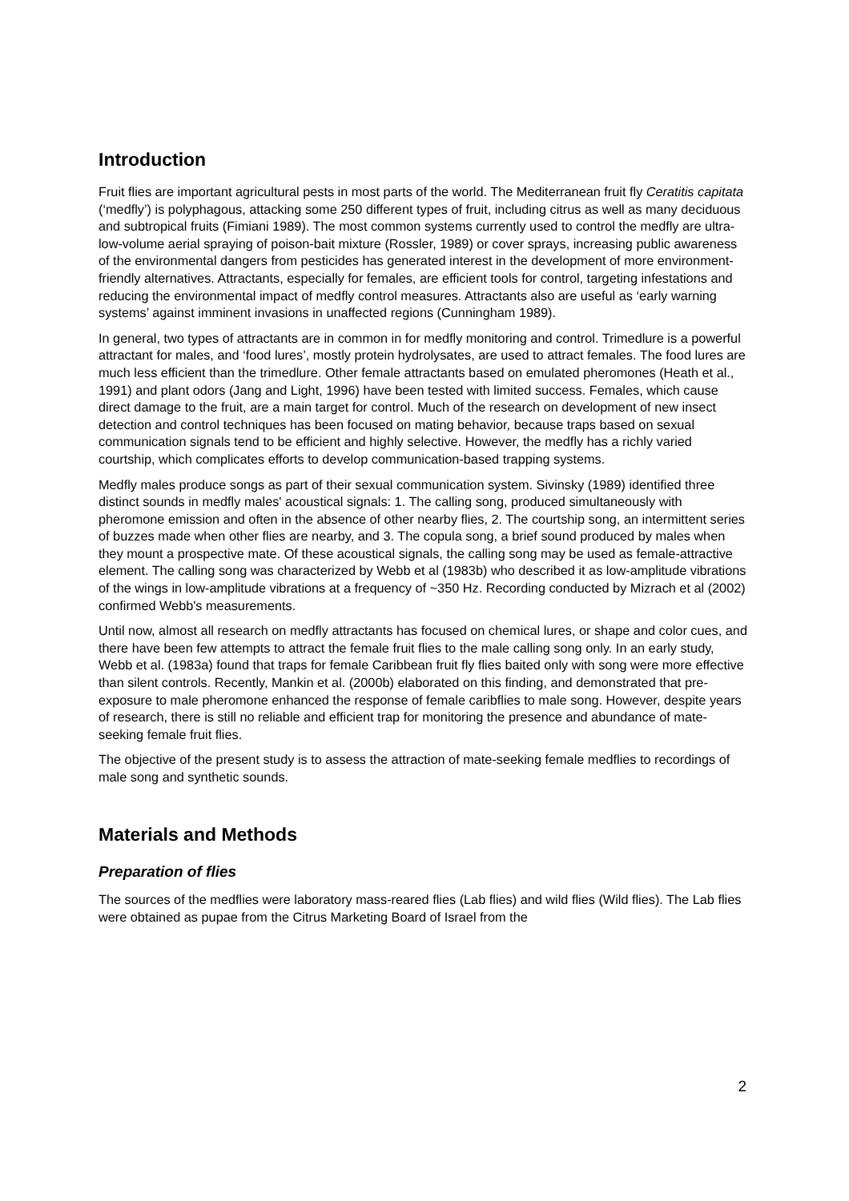Introduction
Fruit flies are important agricultural pests in most parts of the world. The Mediterranean fruit fly Ceratitis capitata (‘medfly’) is polyphagous, attacking some 250 different types of fruit, including citrus as well as many deciduous and subtropical fruits (Fimiani 1989). The most common systems currently used to control the medfly are ultra-low-volume aerial spraying of poison-bait mixture (Rossler, 1989) or cover sprays, increasing public awareness of the environmental dangers from pesticides has generated interest in the development of more environment-friendly alternatives. Attractants, especially for females, are efficient tools for control, targeting infestations and reducing the environmental impact of medfly control measures. Attractants also are useful as ‘early warning systems’ against imminent invasions in unaffected regions (Cunningham 1989).
In general, two types of attractants are in common in for medfly monitoring and control. Trimedlure is a powerful attractant for males, and ‘food lures’, mostly protein hydrolysates, are used to attract females. The food lures are much less efficient than the trimedlure. Other female attractants based on emulated pheromones (Heath et al., 1991) and plant odors (Jang and Light, 1996) have been tested with limited success. Females, which cause direct damage to the fruit, are a main target for control. Much of the research on development of new insect detection and control techniques has been focused on mating behavior, because traps based on sexual communication signals tend to be efficient and highly selective. However, the medfly has a richly varied courtship, which complicates efforts to develop communication-based trapping systems.
Medfly males produce songs as part of their sexual communication system. Sivinsky (1989) identified three distinct sounds in medfly males' acoustical signals: 1. The calling song, produced simultaneously with pheromone emission and often in the absence of other nearby flies, 2. The courtship song, an intermittent series of buzzes made when other flies are nearby, and 3. The copula song, a brief sound produced by males when they mount a prospective mate. Of these acoustical signals, the calling song may be used as female-attractive element. The calling song was characterized by Webb et al (1983b) who described it as low-amplitude vibrations of the wings in low-amplitude vibrations at a frequency of ~350 Hz. Recording conducted by Mizrach et al (2002) confirmed Webb's measurements.
Until now, almost all research on medfly attractants has focused on chemical lures, or shape and color cues, and there have been few attempts to attract the female fruit flies to the male calling song only. In an early study, Webb et al. (1983a) found that traps for female Caribbean fruit fly flies baited only with song were more effective than silent controls. Recently, Mankin et al. (2000b) elaborated on this finding, and demonstrated that pre-exposure to male pheromone enhanced the response of female caribflies to male song. However, despite years of research, there is still no reliable and efficient trap for monitoring the presence and abundance of mate-seeking female fruit flies.
The objective of the present study is to assess the attraction of mate-seeking female medflies to recordings of male song and synthetic sounds.
Materials and Methods
Preparation of flies
The sources of the medflies were laboratory mass-reared flies (Lab flies) and wild flies (Wild flies). The Lab flies were obtained as pupae from the Citrus Marketing Board of Israel from the
2